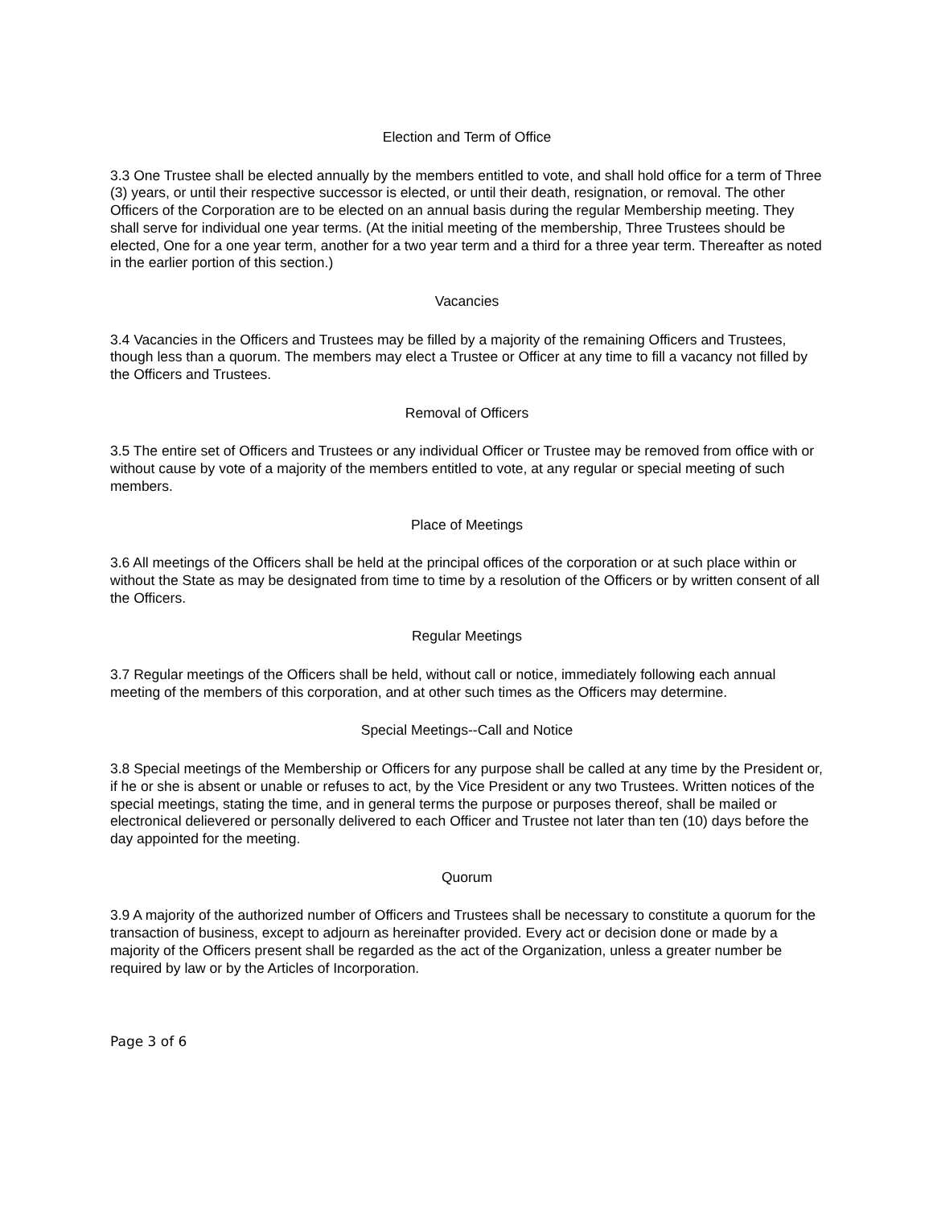Election and Term of Office
3.3 One Trustee shall be elected annually by the members entitled to vote, and shall hold office for a term of Three (3) years, or until their respective successor is elected, or until their death, resignation, or removal. The other Officers of the Corporation are to be elected on an annual basis during the regular Membership meeting. They shall serve for individual one year terms. (At the initial meeting of the membership, Three Trustees should be elected, One for a one year term, another for a two year term and a third for a three year term. Thereafter as noted in the earlier portion of this section.)
Vacancies
3.4 Vacancies in the Officers and Trustees may be filled by a majority of the remaining Officers and Trustees, though less than a quorum. The members may elect a Trustee or Officer at any time to fill a vacancy not filled by the Officers and Trustees.
Removal of Officers
3.5 The entire set of Officers and Trustees or any individual Officer or Trustee may be removed from office with or without cause by vote of a majority of the members entitled to vote, at any regular or special meeting of such members.
Place of Meetings
3.6 All meetings of the Officers shall be held at the principal offices of the corporation or at such place within or without the State as may be designated from time to time by a resolution of the Officers or by written consent of all the Officers.
Regular Meetings
3.7 Regular meetings of the Officers shall be held, without call or notice, immediately following each annual meeting of the members of this corporation, and at other such times as the Officers may determine.
Special Meetings--Call and Notice
3.8 Special meetings of the Membership or Officers for any purpose shall be called at any time by the President or, if he or she is absent or unable or refuses to act, by the Vice President or any two Trustees. Written notices of the special meetings, stating the time, and in general terms the purpose or purposes thereof, shall be mailed or electronical delievered or personally delivered to each Officer and Trustee not later than ten (10) days before the day appointed for the meeting.
Quorum
3.9 A majority of the authorized number of Officers and Trustees shall be necessary to constitute a quorum for the transaction of business, except to adjourn as hereinafter provided. Every act or decision done or made by a majority of the Officers present shall be regarded as the act of the Organization, unless a greater number be required by law or by the Articles of Incorporation.
Page 3 of 6